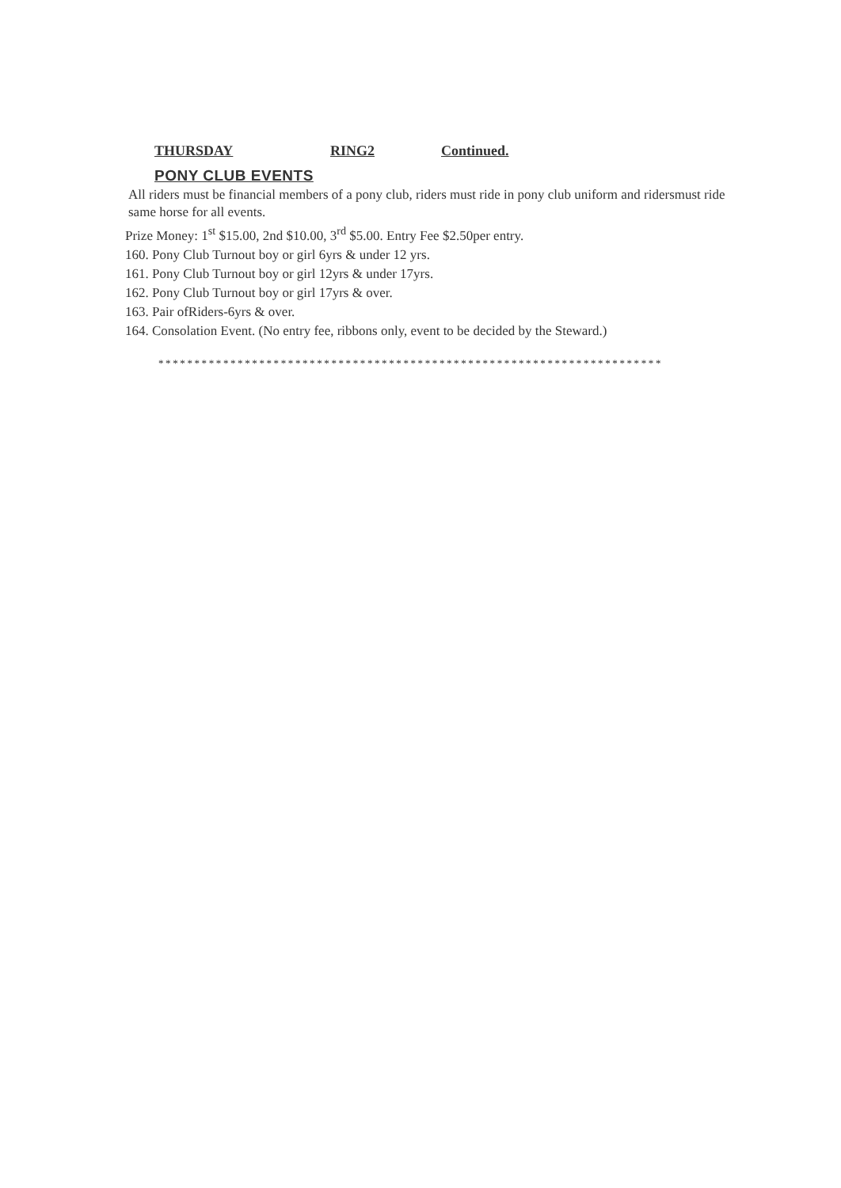THURSDAY RING2 Continued.
PONY CLUB EVENTS
All riders must be financial members of a pony club, riders must ride in pony club uniform and ridersmust ride same horse for all events.
Prize Money: 1<sup>st</sup> $15.00, 2nd $10.00, 3<sup>rd</sup> $5.00. Entry Fee $2.50per entry.
160. Pony Club Turnout boy or girl 6yrs & under 12 yrs.
161. Pony Club Turnout boy or girl 12yrs & under 17yrs.
162. Pony Club Turnout boy or girl 17yrs & over.
163. Pair ofRiders-6yrs & over.
164. Consolation Event. (No entry fee, ribbons only, event to be decided by the Steward.)
**********************************************************************